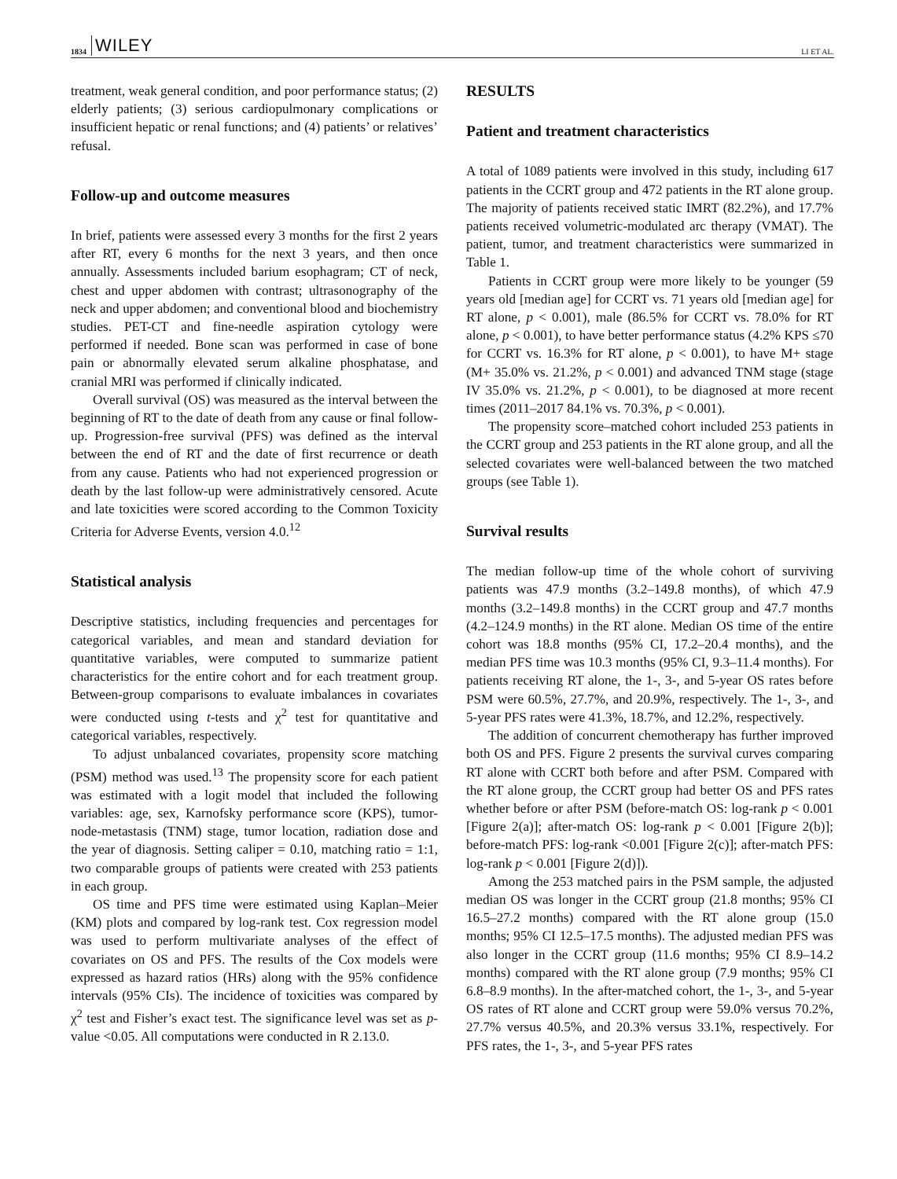1834 WILEY LI ET AL.
treatment, weak general condition, and poor performance status; (2) elderly patients; (3) serious cardiopulmonary complications or insufficient hepatic or renal functions; and (4) patients’ or relatives’ refusal.
Follow-up and outcome measures
In brief, patients were assessed every 3 months for the first 2 years after RT, every 6 months for the next 3 years, and then once annually. Assessments included barium esophagram; CT of neck, chest and upper abdomen with contrast; ultrasonography of the neck and upper abdomen; and conventional blood and biochemistry studies. PET-CT and fine-needle aspiration cytology were performed if needed. Bone scan was performed in case of bone pain or abnormally elevated serum alkaline phosphatase, and cranial MRI was performed if clinically indicated.
Overall survival (OS) was measured as the interval between the beginning of RT to the date of death from any cause or final follow-up. Progression-free survival (PFS) was defined as the interval between the end of RT and the date of first recurrence or death from any cause. Patients who had not experienced progression or death by the last follow-up were administratively censored. Acute and late toxicities were scored according to the Common Toxicity Criteria for Adverse Events, version 4.0.<sup>12</sup>
Statistical analysis
Descriptive statistics, including frequencies and percentages for categorical variables, and mean and standard deviation for quantitative variables, were computed to summarize patient characteristics for the entire cohort and for each treatment group. Between-group comparisons to evaluate imbalances in covariates were conducted using t-tests and χ<sup>2</sup> test for quantitative and categorical variables, respectively.
To adjust unbalanced covariates, propensity score matching (PSM) method was used.<sup>13</sup> The propensity score for each patient was estimated with a logit model that included the following variables: age, sex, Karnofsky performance score (KPS), tumor-node-metastasis (TNM) stage, tumor location, radiation dose and the year of diagnosis. Setting caliper = 0.10, matching ratio = 1:1, two comparable groups of patients were created with 253 patients in each group.
OS time and PFS time were estimated using Kaplan–Meier (KM) plots and compared by log-rank test. Cox regression model was used to perform multivariate analyses of the effect of covariates on OS and PFS. The results of the Cox models were expressed as hazard ratios (HRs) along with the 95% confidence intervals (95% CIs). The incidence of toxicities was compared by χ<sup>2</sup> test and Fisher’s exact test. The significance level was set as p-value <0.05. All computations were conducted in R 2.13.0.
RESULTS
Patient and treatment characteristics
A total of 1089 patients were involved in this study, including 617 patients in the CCRT group and 472 patients in the RT alone group. The majority of patients received static IMRT (82.2%), and 17.7% patients received volumetric-modulated arc therapy (VMAT). The patient, tumor, and treatment characteristics were summarized in Table 1.
Patients in CCRT group were more likely to be younger (59 years old [median age] for CCRT vs. 71 years old [median age] for RT alone, p < 0.001), male (86.5% for CCRT vs. 78.0% for RT alone, p < 0.001), to have better performance status (4.2% KPS ≤70 for CCRT vs. 16.3% for RT alone, p < 0.001), to have M+ stage (M+ 35.0% vs. 21.2%, p < 0.001) and advanced TNM stage (stage IV 35.0% vs. 21.2%, p < 0.001), to be diagnosed at more recent times (2011–2017 84.1% vs. 70.3%, p < 0.001).
The propensity score–matched cohort included 253 patients in the CCRT group and 253 patients in the RT alone group, and all the selected covariates were well-balanced between the two matched groups (see Table 1).
Survival results
The median follow-up time of the whole cohort of surviving patients was 47.9 months (3.2–149.8 months), of which 47.9 months (3.2–149.8 months) in the CCRT group and 47.7 months (4.2–124.9 months) in the RT alone. Median OS time of the entire cohort was 18.8 months (95% CI, 17.2–20.4 months), and the median PFS time was 10.3 months (95% CI, 9.3–11.4 months). For patients receiving RT alone, the 1-, 3-, and 5-year OS rates before PSM were 60.5%, 27.7%, and 20.9%, respectively. The 1-, 3-, and 5-year PFS rates were 41.3%, 18.7%, and 12.2%, respectively.
The addition of concurrent chemotherapy has further improved both OS and PFS. Figure 2 presents the survival curves comparing RT alone with CCRT both before and after PSM. Compared with the RT alone group, the CCRT group had better OS and PFS rates whether before or after PSM (before-match OS: log-rank p < 0.001 [Figure 2(a)]; after-match OS: log-rank p < 0.001 [Figure 2(b)]; before-match PFS: log-rank <0.001 [Figure 2(c)]; after-match PFS: log-rank p < 0.001 [Figure 2(d)]).
Among the 253 matched pairs in the PSM sample, the adjusted median OS was longer in the CCRT group (21.8 months; 95% CI 16.5–27.2 months) compared with the RT alone group (15.0 months; 95% CI 12.5–17.5 months). The adjusted median PFS was also longer in the CCRT group (11.6 months; 95% CI 8.9–14.2 months) compared with the RT alone group (7.9 months; 95% CI 6.8–8.9 months). In the after-matched cohort, the 1-, 3-, and 5-year OS rates of RT alone and CCRT group were 59.0% versus 70.2%, 27.7% versus 40.5%, and 20.3% versus 33.1%, respectively. For PFS rates, the 1-, 3-, and 5-year PFS rates